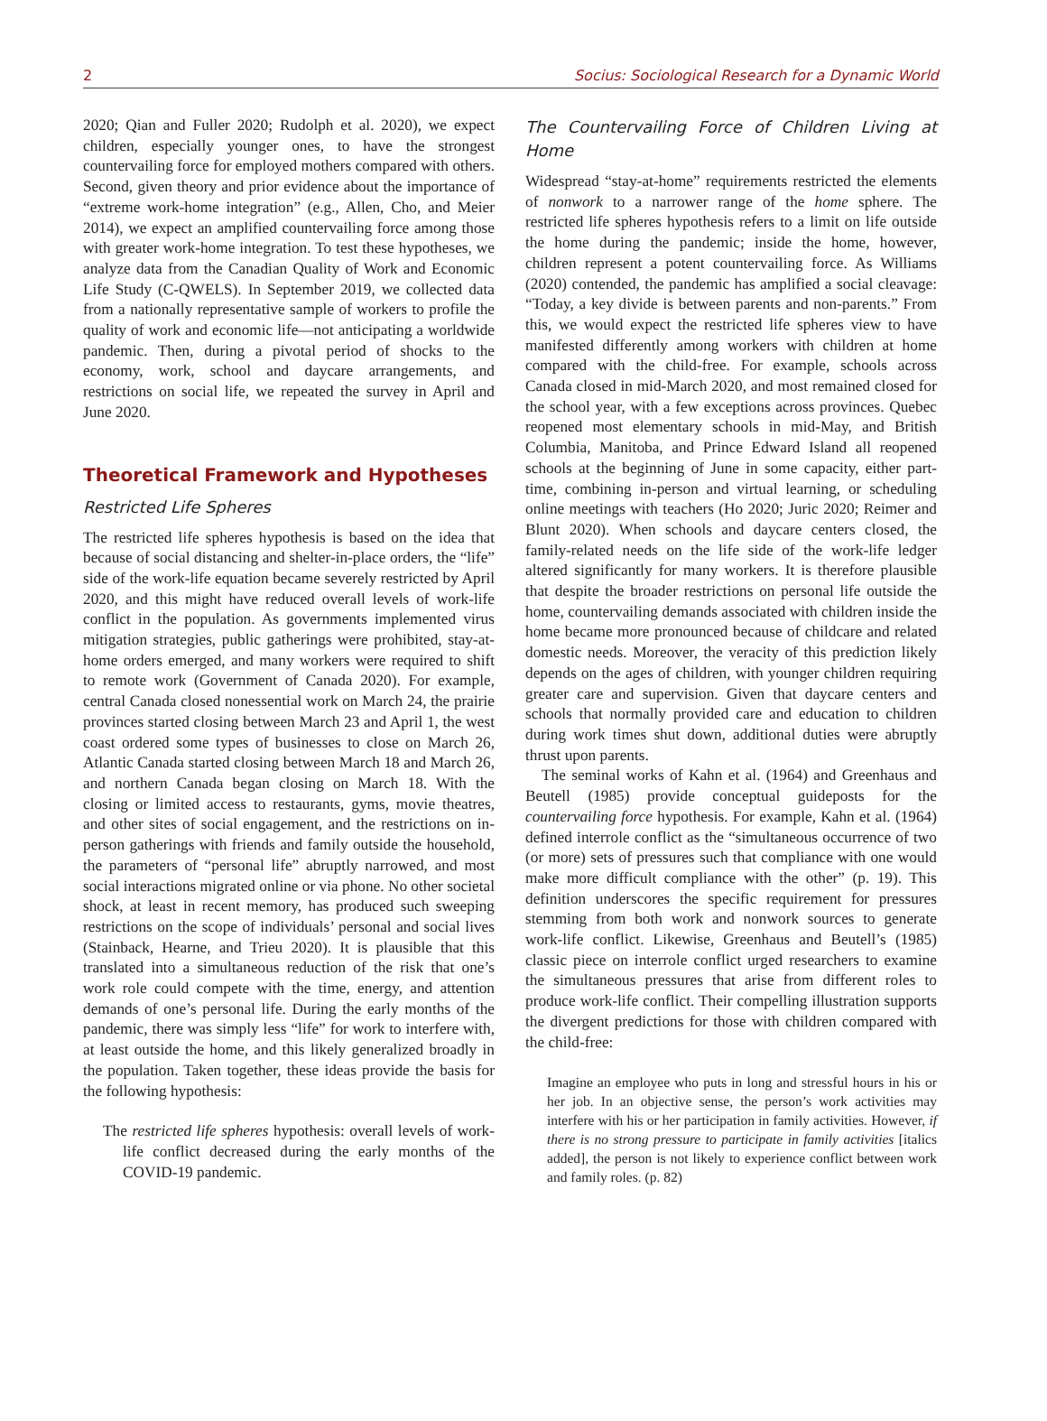2 Socius: Sociological Research for a Dynamic World
2020; Qian and Fuller 2020; Rudolph et al. 2020), we expect children, especially younger ones, to have the strongest countervailing force for employed mothers compared with others. Second, given theory and prior evidence about the importance of “extreme work-home integration” (e.g., Allen, Cho, and Meier 2014), we expect an amplified countervailing force among those with greater work-home integration. To test these hypotheses, we analyze data from the Canadian Quality of Work and Economic Life Study (C-QWELS). In September 2019, we collected data from a nationally representative sample of workers to profile the quality of work and economic life—not anticipating a worldwide pandemic. Then, during a pivotal period of shocks to the economy, work, school and daycare arrangements, and restrictions on social life, we repeated the survey in April and June 2020.
Theoretical Framework and Hypotheses
Restricted Life Spheres
The restricted life spheres hypothesis is based on the idea that because of social distancing and shelter-in-place orders, the “life” side of the work-life equation became severely restricted by April 2020, and this might have reduced overall levels of work-life conflict in the population. As governments implemented virus mitigation strategies, public gatherings were prohibited, stay-at-home orders emerged, and many workers were required to shift to remote work (Government of Canada 2020). For example, central Canada closed nonessential work on March 24, the prairie provinces started closing between March 23 and April 1, the west coast ordered some types of businesses to close on March 26, Atlantic Canada started closing between March 18 and March 26, and northern Canada began closing on March 18. With the closing or limited access to restaurants, gyms, movie theatres, and other sites of social engagement, and the restrictions on in-person gatherings with friends and family outside the household, the parameters of “personal life” abruptly narrowed, and most social interactions migrated online or via phone. No other societal shock, at least in recent memory, has produced such sweeping restrictions on the scope of individuals’ personal and social lives (Stainback, Hearne, and Trieu 2020). It is plausible that this translated into a simultaneous reduction of the risk that one’s work role could compete with the time, energy, and attention demands of one’s personal life. During the early months of the pandemic, there was simply less “life” for work to interfere with, at least outside the home, and this likely generalized broadly in the population. Taken together, these ideas provide the basis for the following hypothesis:
The restricted life spheres hypothesis: overall levels of work-life conflict decreased during the early months of the COVID-19 pandemic.
The Countervailing Force of Children Living at Home
Widespread “stay-at-home” requirements restricted the elements of nonwork to a narrower range of the home sphere. The restricted life spheres hypothesis refers to a limit on life outside the home during the pandemic; inside the home, however, children represent a potent countervailing force. As Williams (2020) contended, the pandemic has amplified a social cleavage: “Today, a key divide is between parents and non-parents.” From this, we would expect the restricted life spheres view to have manifested differently among workers with children at home compared with the child-free. For example, schools across Canada closed in mid-March 2020, and most remained closed for the school year, with a few exceptions across provinces. Quebec reopened most elementary schools in mid-May, and British Columbia, Manitoba, and Prince Edward Island all reopened schools at the beginning of June in some capacity, either part-time, combining in-person and virtual learning, or scheduling online meetings with teachers (Ho 2020; Juric 2020; Reimer and Blunt 2020). When schools and daycare centers closed, the family-related needs on the life side of the work-life ledger altered significantly for many workers. It is therefore plausible that despite the broader restrictions on personal life outside the home, countervailing demands associated with children inside the home became more pronounced because of childcare and related domestic needs. Moreover, the veracity of this prediction likely depends on the ages of children, with younger children requiring greater care and supervision. Given that daycare centers and schools that normally provided care and education to children during work times shut down, additional duties were abruptly thrust upon parents.
The seminal works of Kahn et al. (1964) and Greenhaus and Beutell (1985) provide conceptual guideposts for the countervailing force hypothesis. For example, Kahn et al. (1964) defined interrole conflict as the “simultaneous occurrence of two (or more) sets of pressures such that compliance with one would make more difficult compliance with the other” (p. 19). This definition underscores the specific requirement for pressures stemming from both work and nonwork sources to generate work-life conflict. Likewise, Greenhaus and Beutell’s (1985) classic piece on interrole conflict urged researchers to examine the simultaneous pressures that arise from different roles to produce work-life conflict. Their compelling illustration supports the divergent predictions for those with children compared with the child-free:
Imagine an employee who puts in long and stressful hours in his or her job. In an objective sense, the person’s work activities may interfere with his or her participation in family activities. However, if there is no strong pressure to participate in family activities [italics added], the person is not likely to experience conflict between work and family roles. (p. 82)